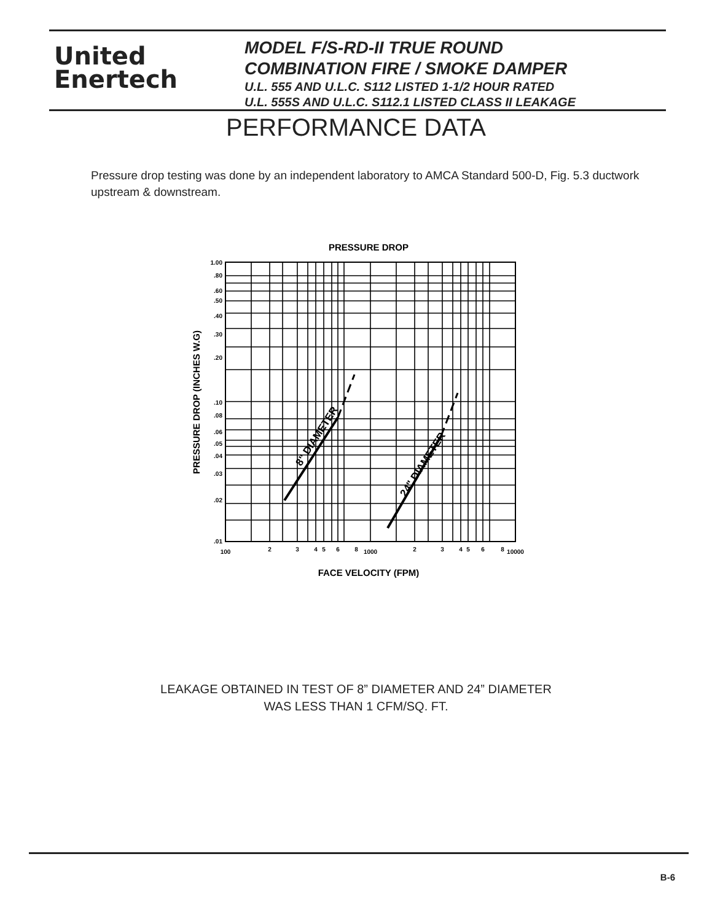United
Enertech
MODEL F/S-RD-II TRUE ROUND
COMBINATION FIRE / SMOKE DAMPER
U.L. 555 AND U.L.C. S112 LISTED 1-1/2 HOUR RATED
U.L. 555S AND U.L.C. S112.1 LISTED CLASS II LEAKAGE
PERFORMANCE DATA
Pressure drop testing was done by an independent laboratory to AMCA Standard 500-D, Fig. 5.3 ductwork upstream & downstream.
PRESSURE DROP
8" DIAMETER
24" DIAMETER
1.00
.80
.60
.50
.40
.30
.20
.10
.08
.06
.05
.04
.03
.02
.01
100
2
3
4
5
6
8
1000
2
3
4
5
6
8
10000
FACE VELOCITY (FPM)
PRESSURE DROP (INCHES W.G)
LEAKAGE OBTAINED IN TEST OF 8” DIAMETER AND 24” DIAMETER
WAS LESS THAN 1 CFM/SQ. FT.
B-6